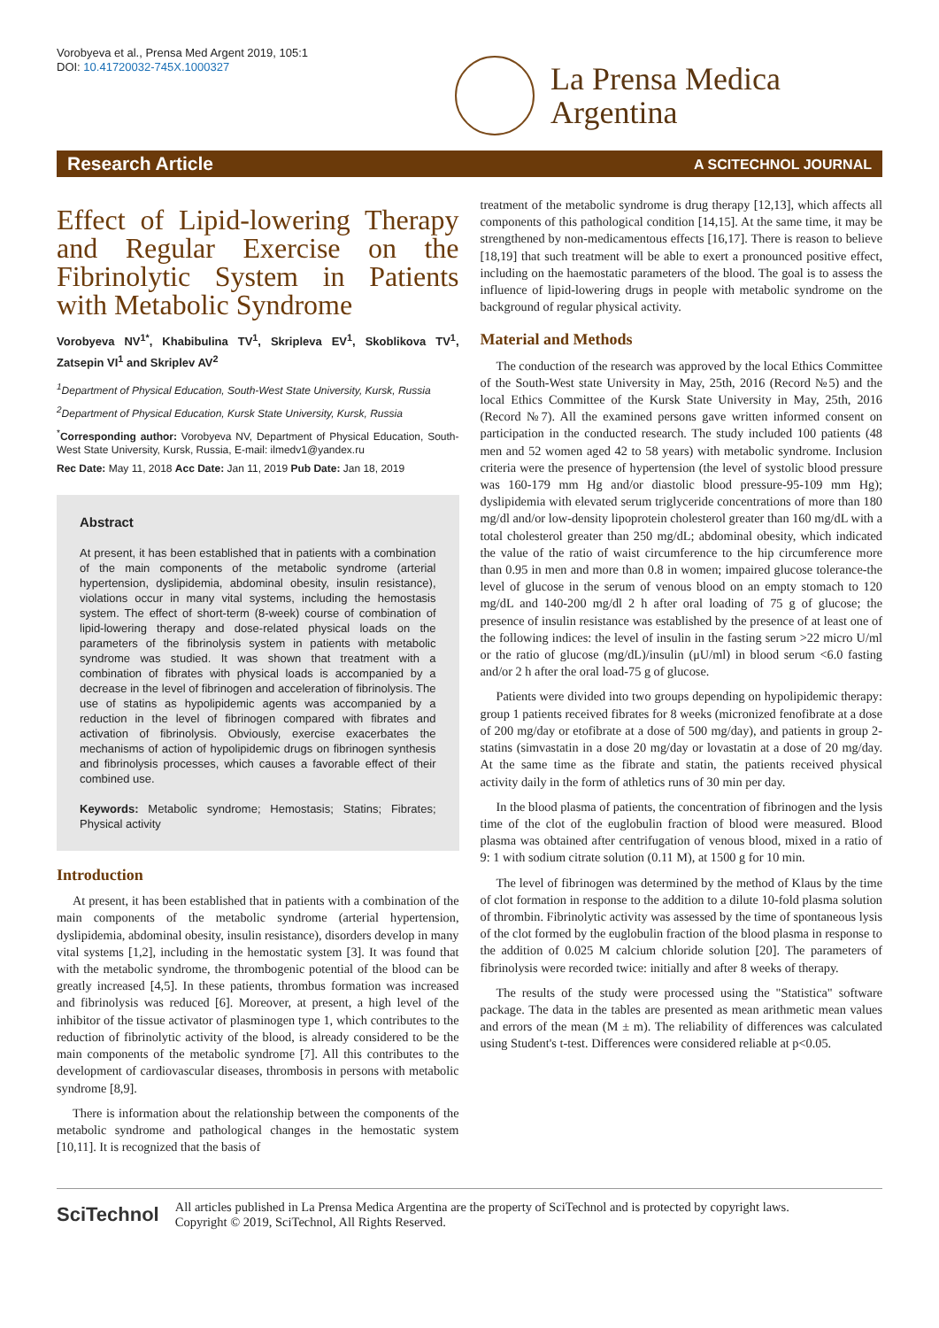Vorobyeva et al., Prensa Med Argent 2019, 105:1
DOI: 10.41720032-745X.1000327
La Prensa Medica
Argentina
Research Article A SCITECHNOL JOURNAL
Effect of Lipid-lowering Therapy and Regular Exercise on the Fibrinolytic System in Patients with Metabolic Syndrome
Vorobyeva NV<sup>1*</sup>, Khabibulina TV<sup>1</sup>, Skripleva EV<sup>1</sup>, Skoblikova TV<sup>1</sup>, Zatsepin VI<sup>1</sup> and Skriplev AV<sup>2</sup>
<sup>1</sup> Department of Physical Education, South-West State University, Kursk, Russia
<sup>2</sup> Department of Physical Education, Kursk State University, Kursk, Russia
<sup>*</sup> Corresponding author: Vorobyeva NV, Department of Physical Education, South-West State University, Kursk, Russia, E-mail: ilmedv1@yandex.ru
Rec Date: May 11, 2018 Acc Date: Jan 11, 2019 Pub Date: Jan 18, 2019
Abstract
At present, it has been established that in patients with a combination of the main components of the metabolic syndrome (arterial hypertension, dyslipidemia, abdominal obesity, insulin resistance), violations occur in many vital systems, including the hemostasis system. The effect of short-term (8-week) course of combination of lipid-lowering therapy and dose-related physical loads on the parameters of the fibrinolysis system in patients with metabolic syndrome was studied. It was shown that treatment with a combination of fibrates with physical loads is accompanied by a decrease in the level of fibrinogen and acceleration of fibrinolysis. The use of statins as hypolipidemic agents was accompanied by a reduction in the level of fibrinogen compared with fibrates and activation of fibrinolysis. Obviously, exercise exacerbates the mechanisms of action of hypolipidemic drugs on fibrinogen synthesis and fibrinolysis processes, which causes a favorable effect of their combined use.
Keywords: Metabolic syndrome; Hemostasis; Statins; Fibrates; Physical activity
Introduction
At present, it has been established that in patients with a combination of the main components of the metabolic syndrome (arterial hypertension, dyslipidemia, abdominal obesity, insulin resistance), disorders develop in many vital systems [1,2], including in the hemostatic system [3]. It was found that with the metabolic syndrome, the thrombogenic potential of the blood can be greatly increased [4,5]. In these patients, thrombus formation was increased and fibrinolysis was reduced [6]. Moreover, at present, a high level of the inhibitor of the tissue activator of plasminogen type 1, which contributes to the reduction of fibrinolytic activity of the blood, is already considered to be the main components of the metabolic syndrome [7]. All this contributes to the development of cardiovascular diseases, thrombosis in persons with metabolic syndrome [8,9].
There is information about the relationship between the components of the metabolic syndrome and pathological changes in the hemostatic system [10,11]. It is recognized that the basis of
treatment of the metabolic syndrome is drug therapy [12,13], which affects all components of this pathological condition [14,15]. At the same time, it may be strengthened by non-medicamentous effects [16,17]. There is reason to believe [18,19] that such treatment will be able to exert a pronounced positive effect, including on the haemostatic parameters of the blood. The goal is to assess the influence of lipid-lowering drugs in people with metabolic syndrome on the background of regular physical activity.
Material and Methods
The conduction of the research was approved by the local Ethics Committee of the South-West state University in May, 25th, 2016 (Record №5) and the local Ethics Committee of the Kursk State University in May, 25th, 2016 (Record №7). All the examined persons gave written informed consent on participation in the conducted research. The study included 100 patients (48 men and 52 women aged 42 to 58 years) with metabolic syndrome. Inclusion criteria were the presence of hypertension (the level of systolic blood pressure was 160-179 mm Hg and/or diastolic blood pressure-95-109 mm Hg); dyslipidemia with elevated serum triglyceride concentrations of more than 180 mg/dl and/or low-density lipoprotein cholesterol greater than 160 mg/dL with a total cholesterol greater than 250 mg/dL; abdominal obesity, which indicated the value of the ratio of waist circumference to the hip circumference more than 0.95 in men and more than 0.8 in women; impaired glucose tolerance-the level of glucose in the serum of venous blood on an empty stomach to 120 mg/dL and 140-200 mg/dl 2 h after oral loading of 75 g of glucose; the presence of insulin resistance was established by the presence of at least one of the following indices: the level of insulin in the fasting serum >22 micro U/ml or the ratio of glucose (mg/dL)/insulin (μU/ml) in blood serum <6.0 fasting and/or 2 h after the oral load-75 g of glucose.
Patients were divided into two groups depending on hypolipidemic therapy: group 1 patients received fibrates for 8 weeks (micronized fenofibrate at a dose of 200 mg/day or etofibrate at a dose of 500 mg/day), and patients in group 2-statins (simvastatin in a dose 20 mg/day or lovastatin at a dose of 20 mg/day. At the same time as the fibrate and statin, the patients received physical activity daily in the form of athletics runs of 30 min per day.
In the blood plasma of patients, the concentration of fibrinogen and the lysis time of the clot of the euglobulin fraction of blood were measured. Blood plasma was obtained after centrifugation of venous blood, mixed in a ratio of 9: 1 with sodium citrate solution (0.11 M), at 1500 g for 10 min.
The level of fibrinogen was determined by the method of Klaus by the time of clot formation in response to the addition to a dilute 10-fold plasma solution of thrombin. Fibrinolytic activity was assessed by the time of spontaneous lysis of the clot formed by the euglobulin fraction of the blood plasma in response to the addition of 0.025 M calcium chloride solution [20]. The parameters of fibrinolysis were recorded twice: initially and after 8 weeks of therapy.
The results of the study were processed using the "Statistica" software package. The data in the tables are presented as mean arithmetic mean values and errors of the mean (M ± m). The reliability of differences was calculated using Student's t-test. Differences were considered reliable at p<0.05.
SciTechnol All articles published in La Prensa Medica Argentina are the property of SciTechnol and is protected by copyright laws.
Copyright © 2019, SciTechnol, All Rights Reserved.